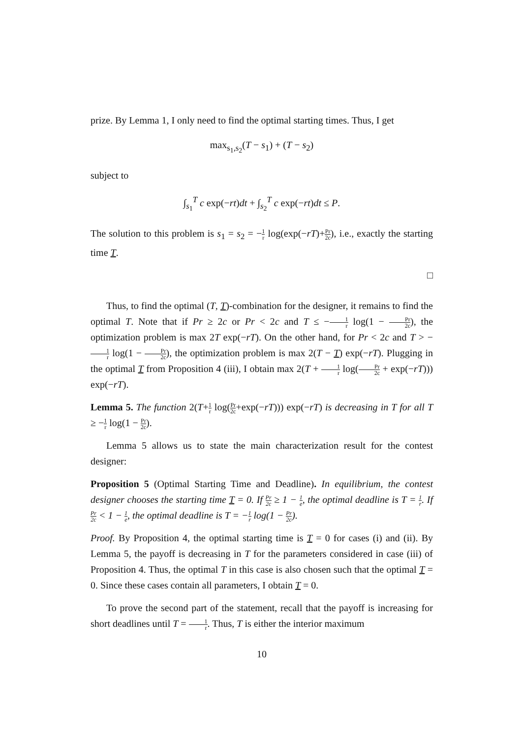prize. By Lemma 1, I only need to find the optimal starting times. Thus, I get
max<sub>s<sub>1</sub>,s<sub>2</sub></sub>(T − s<sub>1</sub>) + (T − s<sub>2</sub>)
subject to
∫<sub>s<sub>1</sub></sub><sup>T</sup> c exp(−rt)dt + ∫<sub>s<sub>2</sub></sub><sup>T</sup> c exp(−rt)dt ≤ P.
The solution to this problem is s<sub>1</sub> = s<sub>2</sub> = −1 r log(exp(−rT)+Pr 2c), i.e., exactly the starting time T.
□
Thus, to find the optimal (T, T)-combination for the designer, it remains to find the optimal T. Note that if Pr ≥ 2c or Pr < 2c and T ≤ −1 r log(1 − Pr 2c), the optimization problem is max 2T exp(−rT). On the other hand, for Pr < 2c and T > −1 r log(1 − Pr 2c), the optimization problem is max 2(T − T) exp(−rT). Plugging in the optimal T from Proposition 4 (iii), I obtain max 2(T + 1 r log(Pr 2c + exp(−rT))) exp(−rT).
Lemma 5. The function 2(T+1 r log(Pr 2c+exp(−rT))) exp(−rT) is decreasing in T for all T ≥ −1 r log(1 − Pr 2c).
Lemma 5 allows us to state the main characterization result for the contest designer:
Proposition 5 (Optimal Starting Time and Deadline). In equilibrium, the contest designer chooses the starting time T = 0. If Pr 2c ≥ 1 − 1 e, the optimal deadline is T = 1 r. If Pr 2c < 1 − 1 e, the optimal deadline is T = −1 r log(1 − Pr 2c).
Proof. By Proposition 4, the optimal starting time is T = 0 for cases (i) and (ii). By Lemma 5, the payoff is decreasing in T for the parameters considered in case (iii) of Proposition 4. Thus, the optimal T in this case is also chosen such that the optimal T = 0. Since these cases contain all parameters, I obtain T = 0.
To prove the second part of the statement, recall that the payoff is increasing for short deadlines until T = 1 r. Thus, T is either the interior maximum
10